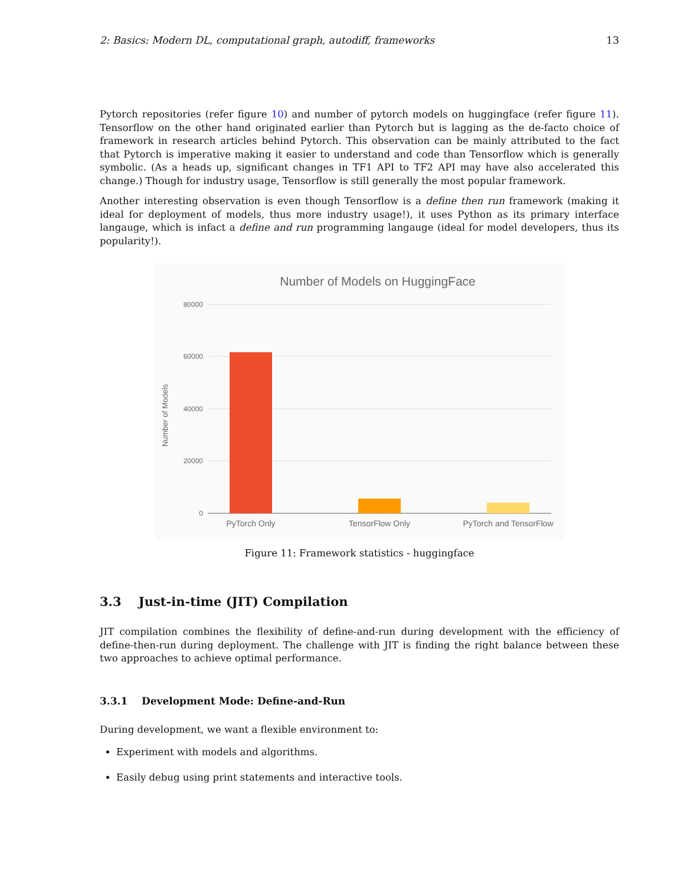2: Basics: Modern DL, computational graph, autodiff, frameworks 13
Pytorch repositories (refer figure 10) and number of pytorch models on huggingface (refer figure 11). Tensorflow on the other hand originated earlier than Pytorch but is lagging as the de-facto choice of framework in research articles behind Pytorch. This observation can be mainly attributed to the fact that Pytorch is imperative making it easier to understand and code than Tensorflow which is generally symbolic. (As a heads up, significant changes in TF1 API to TF2 API may have also accelerated this change.) Though for industry usage, Tensorflow is still generally the most popular framework.
Another interesting observation is even though Tensorflow is a define then run framework (making it ideal for deployment of models, thus more industry usage!), it uses Python as its primary interface langauge, which is infact a define and run programming langauge (ideal for model developers, thus its popularity!).
Number of Models on HuggingFace
80000
60000
40000
20000
0
Number of Models
PyTorch Only
TensorFlow Only
PyTorch and TensorFlow
Figure 11: Framework statistics - huggingface
3.3 Just-in-time (JIT) Compilation
JIT compilation combines the flexibility of define-and-run during development with the efficiency of define-then-run during deployment. The challenge with JIT is finding the right balance between these two approaches to achieve optimal performance.
3.3.1 Development Mode: Define-and-Run
During development, we want a flexible environment to:
Experiment with models and algorithms.
Easily debug using print statements and interactive tools.